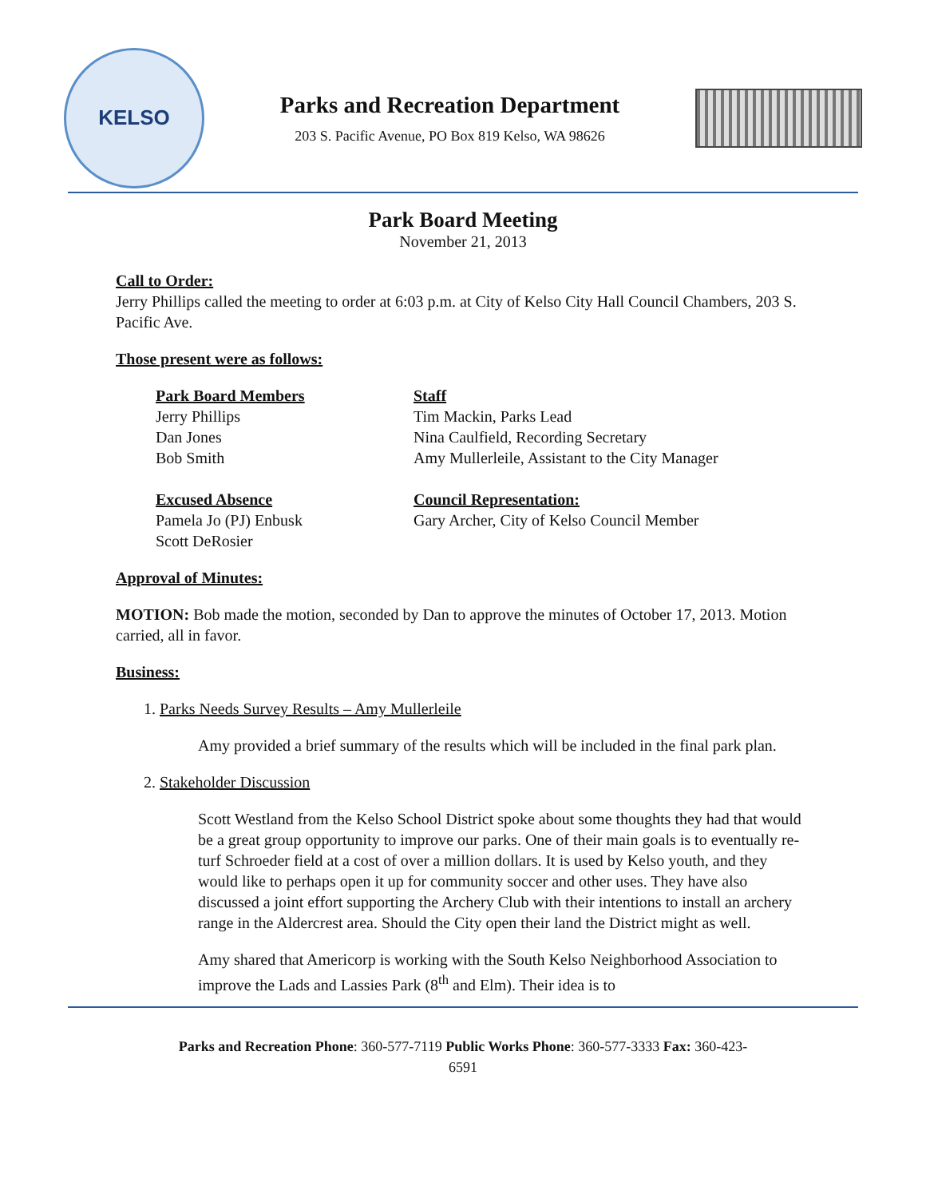KELSO
Parks and Recreation Department
203 S. Pacific Avenue, PO Box 819 Kelso, WA 98626
Park Board Meeting
November 21, 2013
Call to Order:
Jerry Phillips called the meeting to order at 6:03 p.m. at City of Kelso City Hall Council Chambers, 203 S. Pacific Ave.
Those present were as follows:
Park Board Members
Jerry Phillips
Dan Jones
Bob Smith
Staff
Tim Mackin, Parks Lead
Nina Caulfield, Recording Secretary
Amy Mullerleile, Assistant to the City Manager
Excused Absence
Pamela Jo (PJ) Enbusk
Scott DeRosier
Council Representation:
Gary Archer, City of Kelso Council Member
Approval of Minutes:
MOTION: Bob made the motion, seconded by Dan to approve the minutes of October 17, 2013. Motion carried, all in favor.
Business:
1. Parks Needs Survey Results – Amy Mullerleile
Amy provided a brief summary of the results which will be included in the final park plan.
2. Stakeholder Discussion
Scott Westland from the Kelso School District spoke about some thoughts they had that would be a great group opportunity to improve our parks. One of their main goals is to eventually re-turf Schroeder field at a cost of over a million dollars. It is used by Kelso youth, and they would like to perhaps open it up for community soccer and other uses. They have also discussed a joint effort supporting the Archery Club with their intentions to install an archery range in the Aldercrest area. Should the City open their land the District might as well.
Amy shared that Americorp is working with the South Kelso Neighborhood Association to improve the Lads and Lassies Park (8<sup>th</sup> and Elm). Their idea is to
Parks and Recreation Phone: 360-577-7119 Public Works Phone: 360-577-3333 Fax: 360-423-
6591